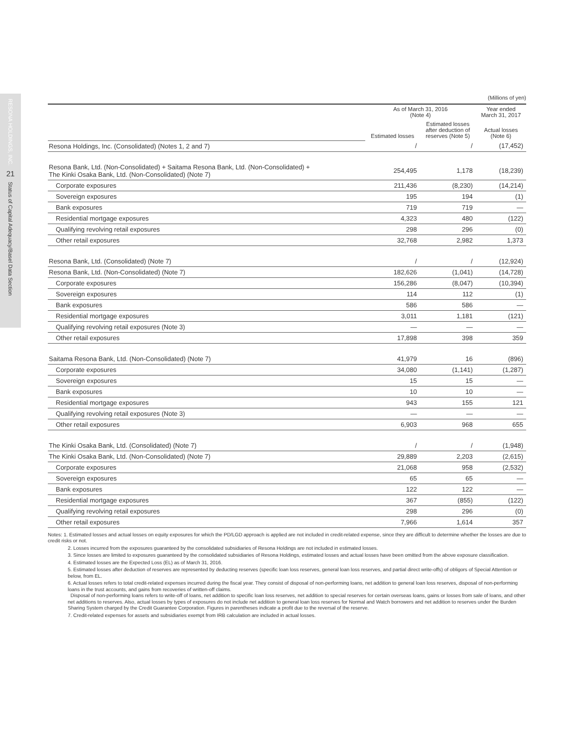RESONA HOLDINGS, INC.
21
Status of Capital Adequacy/Basel Data Section
(Millions of yen)
| | As of March 31, 2016 (Note 4) | | Year ended March 31, 2017 |
| --- | --- | --- | --- |
| | Estimated losses | Estimated losses after deduction of reserves (Note 5) | Actual losses (Note 6) |
| Resona Holdings, Inc. (Consolidated) (Notes 1, 2 and 7) | / | / | (17,452) |
| Resona Bank, Ltd. (Non-Consolidated) + Saitama Resona Bank, Ltd. (Non-Consolidated) + The Kinki Osaka Bank, Ltd. (Non-Consolidated) (Note 7) | 254,495 | 1,178 | (18,239) |
| Corporate exposures | 211,436 | (8,230) | (14,214) |
| Sovereign exposures | 195 | 194 | (1) |
| Bank exposures | 719 | 719 | — |
| Residential mortgage exposures | 4,323 | 480 | (122) |
| Qualifying revolving retail exposures | 298 | 296 | (0) |
| Other retail exposures | 32,768 | 2,982 | 1,373 |
| Resona Bank, Ltd. (Consolidated) (Note 7) | / | / | (12,924) |
| Resona Bank, Ltd. (Non-Consolidated) (Note 7) | 182,626 | (1,041) | (14,728) |
| Corporate exposures | 156,286 | (8,047) | (10,394) |
| Sovereign exposures | 114 | 112 | (1) |
| Bank exposures | 586 | 586 | — |
| Residential mortgage exposures | 3,011 | 1,181 | (121) |
| Qualifying revolving retail exposures (Note 3) | — | — | — |
| Other retail exposures | 17,898 | 398 | 359 |
| Saitama Resona Bank, Ltd. (Non-Consolidated) (Note 7) | 41,979 | 16 | (896) |
| Corporate exposures | 34,080 | (1,141) | (1,287) |
| Sovereign exposures | 15 | 15 | — |
| Bank exposures | 10 | 10 | — |
| Residential mortgage exposures | 943 | 155 | 121 |
| Qualifying revolving retail exposures (Note 3) | — | — | — |
| Other retail exposures | 6,903 | 968 | 655 |
| The Kinki Osaka Bank, Ltd. (Consolidated) (Note 7) | / | / | (1,948) |
| The Kinki Osaka Bank, Ltd. (Non-Consolidated) (Note 7) | 29,889 | 2,203 | (2,615) |
| Corporate exposures | 21,068 | 958 | (2,532) |
| Sovereign exposures | 65 | 65 | — |
| Bank exposures | 122 | 122 | — |
| Residential mortgage exposures | 367 | (855) | (122) |
| Qualifying revolving retail exposures | 298 | 296 | (0) |
| Other retail exposures | 7,966 | 1,614 | 357 |
Notes: 1. Estimated losses and actual losses on equity exposures for which the PD/LGD approach is applied are not included in credit-related expense, since they are difficult to determine whether the losses are due to credit risks or not.
2. Losses incurred from the exposures guaranteed by the consolidated subsidiaries of Resona Holdings are not included in estimated losses.
3. Since losses are limited to exposures guaranteed by the consolidated subsidiaries of Resona Holdings, estimated losses and actual losses have been omitted from the above exposure classification.
4. Estimated losses are the Expected Loss (EL) as of March 31, 2016.
5. Estimated losses after deduction of reserves are represented by deducting reserves (specific loan loss reserves, general loan loss reserves, and partial direct write-offs) of obligors of Special Attention or below, from EL.
6. Actual losses refers to total credit-related expenses incurred during the fiscal year. They consist of disposal of non-performing loans, net addition to general loan loss reserves, disposal of non-performing loans in the trust accounts, and gains from recoveries of written-off claims.
Disposal of non-performing loans refers to write-off of loans, net addition to specific loan loss reserves, net addition to special reserves for certain overseas loans, gains or losses from sale of loans, and other net additions to reserves. Also, actual losses by types of exposures do not include net addition to general loan loss reserves for Normal and Watch borrowers and net addition to reserves under the Burden Sharing System charged by the Credit Guarantee Corporation. Figures in parentheses indicate a profit due to the reversal of the reserve.
7. Credit-related expenses for assets and subsidiaries exempt from IRB calculation are included in actual losses.